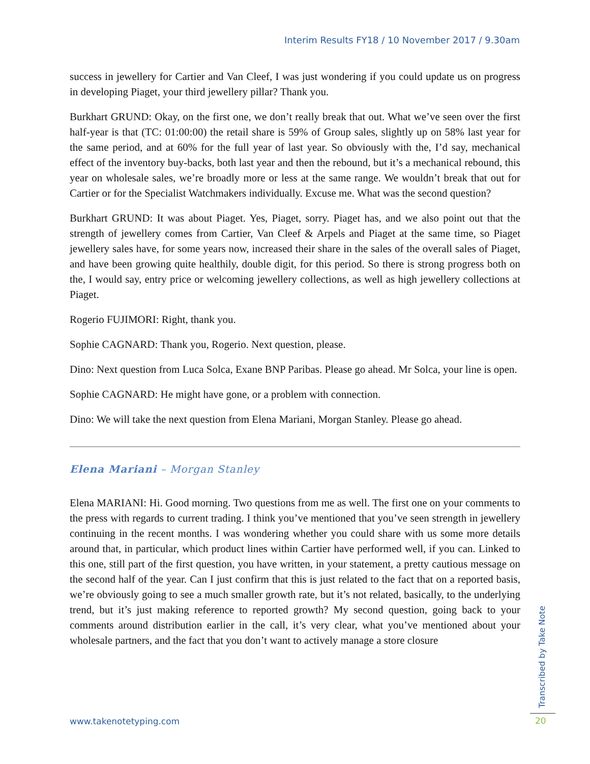Interim Results FY18 / 10 November 2017 / 9.30am
success in jewellery for Cartier and Van Cleef, I was just wondering if you could update us on progress in developing Piaget, your third jewellery pillar? Thank you.
Burkhart GRUND: Okay, on the first one, we don’t really break that out. What we’ve seen over the first half-year is that (TC: 01:00:00) the retail share is 59% of Group sales, slightly up on 58% last year for the same period, and at 60% for the full year of last year. So obviously with the, I’d say, mechanical effect of the inventory buy-backs, both last year and then the rebound, but it’s a mechanical rebound, this year on wholesale sales, we’re broadly more or less at the same range. We wouldn’t break that out for Cartier or for the Specialist Watchmakers individually. Excuse me. What was the second question?
Burkhart GRUND: It was about Piaget. Yes, Piaget, sorry. Piaget has, and we also point out that the strength of jewellery comes from Cartier, Van Cleef & Arpels and Piaget at the same time, so Piaget jewellery sales have, for some years now, increased their share in the sales of the overall sales of Piaget, and have been growing quite healthily, double digit, for this period. So there is strong progress both on the, I would say, entry price or welcoming jewellery collections, as well as high jewellery collections at Piaget.
Rogerio FUJIMORI: Right, thank you.
Sophie CAGNARD: Thank you, Rogerio. Next question, please.
Dino: Next question from Luca Solca, Exane BNP Paribas. Please go ahead. Mr Solca, your line is open.
Sophie CAGNARD: He might have gone, or a problem with connection.
Dino: We will take the next question from Elena Mariani, Morgan Stanley. Please go ahead.
Elena Mariani – Morgan Stanley
Elena MARIANI: Hi. Good morning. Two questions from me as well. The first one on your comments to the press with regards to current trading. I think you’ve mentioned that you’ve seen strength in jewellery continuing in the recent months. I was wondering whether you could share with us some more details around that, in particular, which product lines within Cartier have performed well, if you can. Linked to this one, still part of the first question, you have written, in your statement, a pretty cautious message on the second half of the year. Can I just confirm that this is just related to the fact that on a reported basis, we’re obviously going to see a much smaller growth rate, but it’s not related, basically, to the underlying trend, but it’s just making reference to reported growth? My second question, going back to your comments around distribution earlier in the call, it’s very clear, what you’ve mentioned about your wholesale partners, and the fact that you don’t want to actively manage a store closure
www.takenotetyping.com
Transcribed by Take Note
20